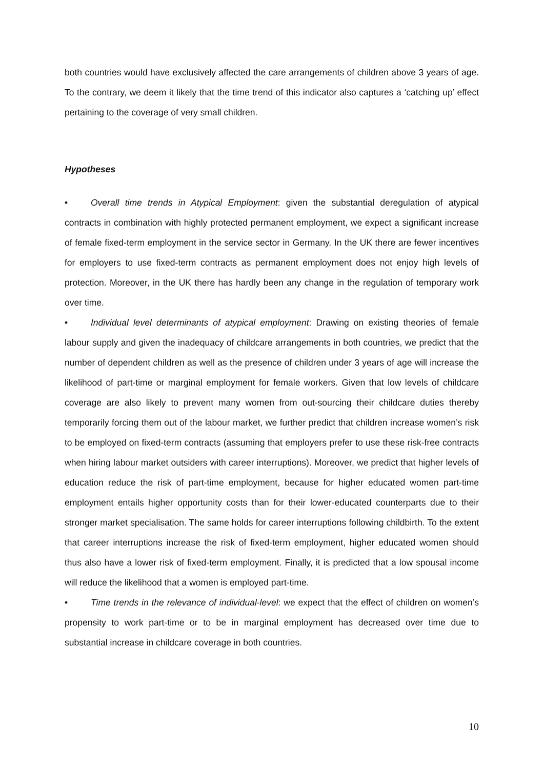both countries would have exclusively affected the care arrangements of children above 3 years of age. To the contrary, we deem it likely that the time trend of this indicator also captures a ‘catching up’ effect pertaining to the coverage of very small children.
Hypotheses
• Overall time trends in Atypical Employment: given the substantial deregulation of atypical contracts in combination with highly protected permanent employment, we expect a significant increase of female fixed-term employment in the service sector in Germany. In the UK there are fewer incentives for employers to use fixed-term contracts as permanent employment does not enjoy high levels of protection. Moreover, in the UK there has hardly been any change in the regulation of temporary work over time.
• Individual level determinants of atypical employment: Drawing on existing theories of female labour supply and given the inadequacy of childcare arrangements in both countries, we predict that the number of dependent children as well as the presence of children under 3 years of age will increase the likelihood of part-time or marginal employment for female workers. Given that low levels of childcare coverage are also likely to prevent many women from out-sourcing their childcare duties thereby temporarily forcing them out of the labour market, we further predict that children increase women’s risk to be employed on fixed-term contracts (assuming that employers prefer to use these risk-free contracts when hiring labour market outsiders with career interruptions). Moreover, we predict that higher levels of education reduce the risk of part-time employment, because for higher educated women part-time employment entails higher opportunity costs than for their lower-educated counterparts due to their stronger market specialisation. The same holds for career interruptions following childbirth. To the extent that career interruptions increase the risk of fixed-term employment, higher educated women should thus also have a lower risk of fixed-term employment. Finally, it is predicted that a low spousal income will reduce the likelihood that a women is employed part-time.
• Time trends in the relevance of individual-level: we expect that the effect of children on women’s propensity to work part-time or to be in marginal employment has decreased over time due to substantial increase in childcare coverage in both countries.
10